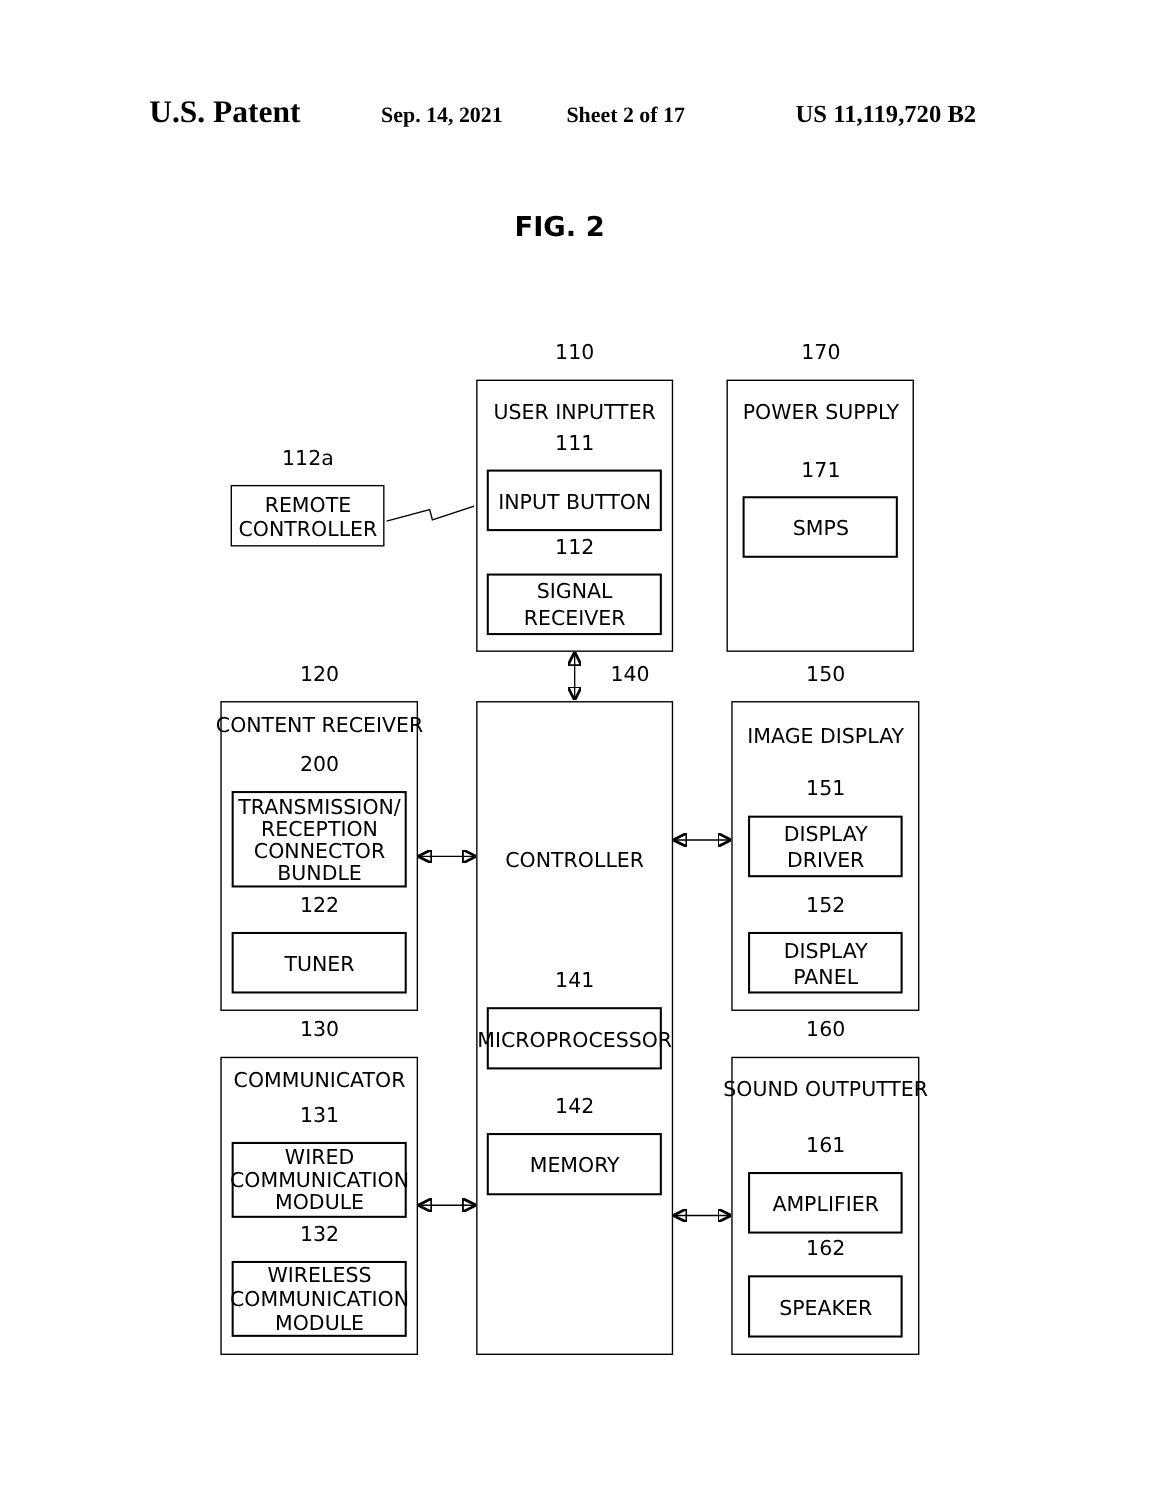U.S. Patent
Sep. 14, 2021
Sheet 2 of 17
US 11,119,720 B2
FIG. 2
110
USER INPUTTER
111
INPUT BUTTON
112
SIGNAL
RECEIVER
170
POWER SUPPLY
171
SMPS
112a
REMOTE
CONTROLLER
120
CONTENT RECEIVER
200
TRANSMISSION/
RECEPTION
CONNECTOR
BUNDLE
122
TUNER
140
CONTROLLER
141
MICROPROCESSOR
142
MEMORY
150
IMAGE DISPLAY
151
DISPLAY
DRIVER
152
DISPLAY
PANEL
130
COMMUNICATOR
131
WIRED
COMMUNICATION
MODULE
132
WIRELESS
COMMUNICATION
MODULE
160
SOUND OUTPUTTER
161
AMPLIFIER
162
SPEAKER